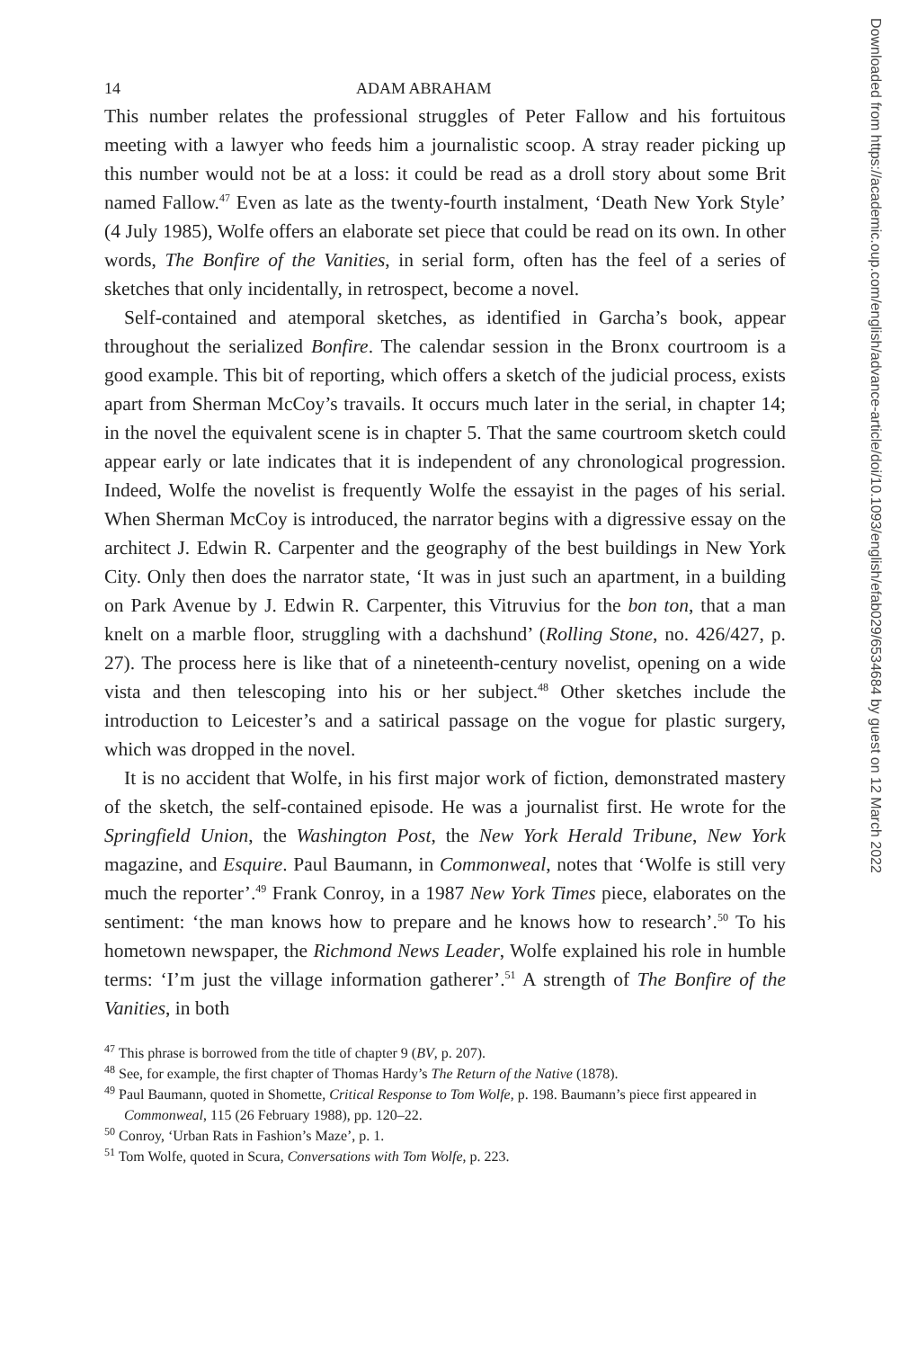14 ADAM ABRAHAM
This number relates the professional struggles of Peter Fallow and his fortuitous meeting with a lawyer who feeds him a journalistic scoop. A stray reader picking up this number would not be at a loss: it could be read as a droll story about some Brit named Fallow.<sup>47</sup> Even as late as the twenty-fourth instalment, ‘Death New York Style’ (4 July 1985), Wolfe offers an elaborate set piece that could be read on its own. In other words, The Bonfire of the Vanities, in serial form, often has the feel of a series of sketches that only incidentally, in retrospect, become a novel.
Self-contained and atemporal sketches, as identified in Garcha’s book, appear throughout the serialized Bonfire. The calendar session in the Bronx courtroom is a good example. This bit of reporting, which offers a sketch of the judicial process, exists apart from Sherman McCoy’s travails. It occurs much later in the serial, in chapter 14; in the novel the equivalent scene is in chapter 5. That the same courtroom sketch could appear early or late indicates that it is independent of any chronological progression. Indeed, Wolfe the novelist is frequently Wolfe the essayist in the pages of his serial. When Sherman McCoy is introduced, the narrator begins with a digressive essay on the architect J. Edwin R. Carpenter and the geography of the best buildings in New York City. Only then does the narrator state, ‘It was in just such an apartment, in a building on Park Avenue by J. Edwin R. Carpenter, this Vitruvius for the bon ton, that a man knelt on a marble floor, struggling with a dachshund’ (Rolling Stone, no. 426/427, p. 27). The process here is like that of a nineteenth-century novelist, opening on a wide vista and then telescoping into his or her subject.<sup>48</sup> Other sketches include the introduction to Leicester’s and a satirical passage on the vogue for plastic surgery, which was dropped in the novel.
It is no accident that Wolfe, in his first major work of fiction, demonstrated mastery of the sketch, the self-contained episode. He was a journalist first. He wrote for the Springfield Union, the Washington Post, the New York Herald Tribune, New York magazine, and Esquire. Paul Baumann, in Commonweal, notes that ‘Wolfe is still very much the reporter’.<sup>49</sup> Frank Conroy, in a 1987 New York Times piece, elaborates on the sentiment: ‘the man knows how to prepare and he knows how to research’.<sup>50</sup> To his hometown newspaper, the Richmond News Leader, Wolfe explained his role in humble terms: ‘I’m just the village information gatherer’.<sup>51</sup> A strength of The Bonfire of the Vanities, in both
<sup>47</sup> This phrase is borrowed from the title of chapter 9 (BV, p. 207).
<sup>48</sup> See, for example, the first chapter of Thomas Hardy’s The Return of the Native (1878).
<sup>49</sup> Paul Baumann, quoted in Shomette, Critical Response to Tom Wolfe, p. 198. Baumann’s piece first appeared in Commonweal, 115 (26 February 1988), pp. 120–22.
<sup>50</sup> Conroy, ‘Urban Rats in Fashion’s Maze’, p. 1.
<sup>51</sup> Tom Wolfe, quoted in Scura, Conversations with Tom Wolfe, p. 223.
Downloaded from https://academic.oup.com/english/advance-article/doi/10.1093/english/efab029/6534684 by guest on 12 March 2022